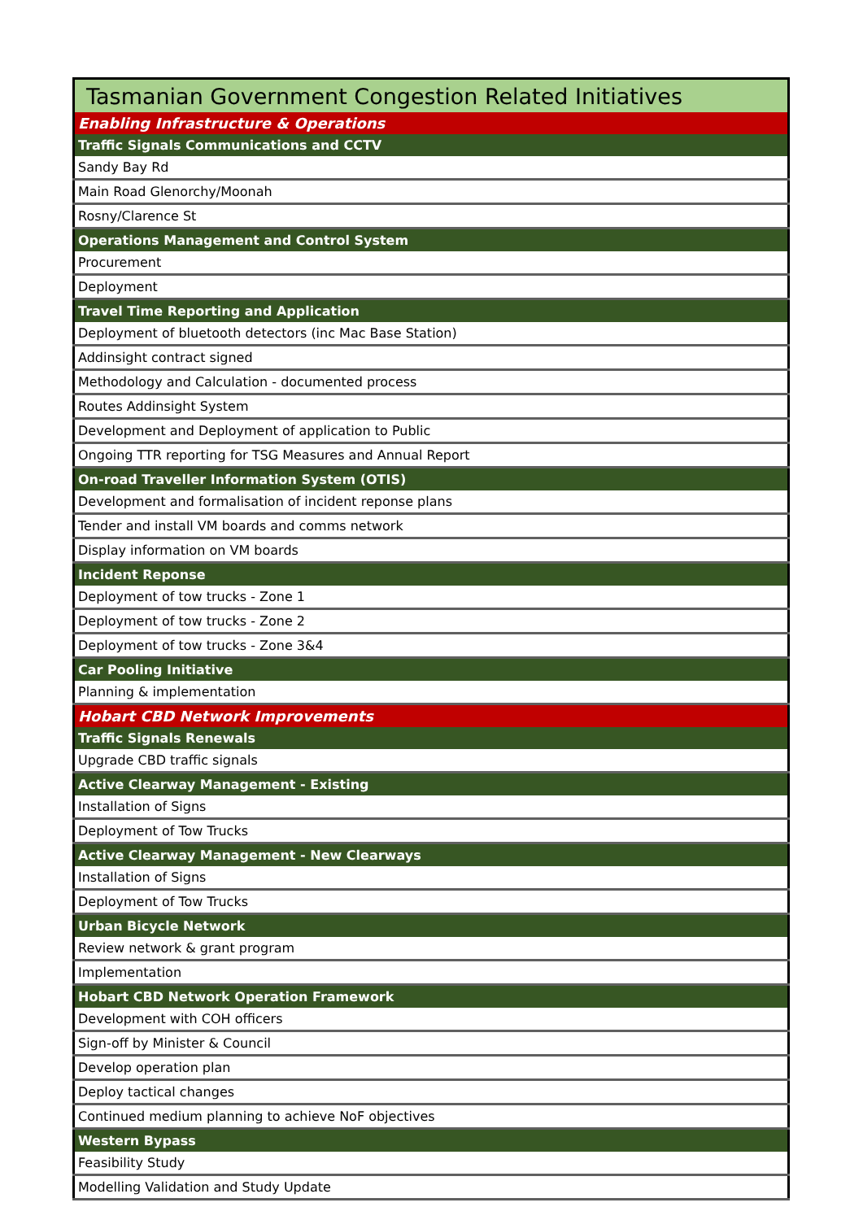| Tasmanian Government Congestion Related Initiatives |
| Enabling Infrastructure & Operations |
| Traffic Signals Communications and CCTV |
| Sandy Bay Rd |
| Main Road Glenorchy/Moonah |
| Rosny/Clarence St |
| Operations Management and Control System |
| Procurement |
| Deployment |
| Travel Time Reporting and Application |
| Deployment of bluetooth detectors (inc Mac Base Station) |
| Addinsight contract signed |
| Methodology and Calculation - documented process |
| Routes Addinsight System |
| Development and Deployment of application to Public |
| Ongoing TTR reporting for TSG Measures and Annual Report |
| On-road Traveller Information System (OTIS) |
| Development and formalisation of incident reponse plans |
| Tender and install VM boards and comms network |
| Display information on VM boards |
| Incident Reponse |
| Deployment of tow trucks - Zone 1 |
| Deployment of tow trucks - Zone 2 |
| Deployment of tow trucks - Zone 3&4 |
| Car Pooling Initiative |
| Planning & implementation |
| Hobart CBD Network Improvements |
| Traffic Signals Renewals |
| Upgrade CBD traffic signals |
| Active Clearway Management - Existing |
| Installation of Signs |
| Deployment of Tow Trucks |
| Active Clearway Management - New Clearways |
| Installation of Signs |
| Deployment of Tow Trucks |
| Urban Bicycle Network |
| Review network & grant program |
| Implementation |
| Hobart CBD Network Operation Framework |
| Development with COH officers |
| Sign-off by Minister & Council |
| Develop operation plan |
| Deploy tactical changes |
| Continued medium planning to achieve NoF objectives |
| Western Bypass |
| Feasibility Study |
| Modelling Validation and Study Update |